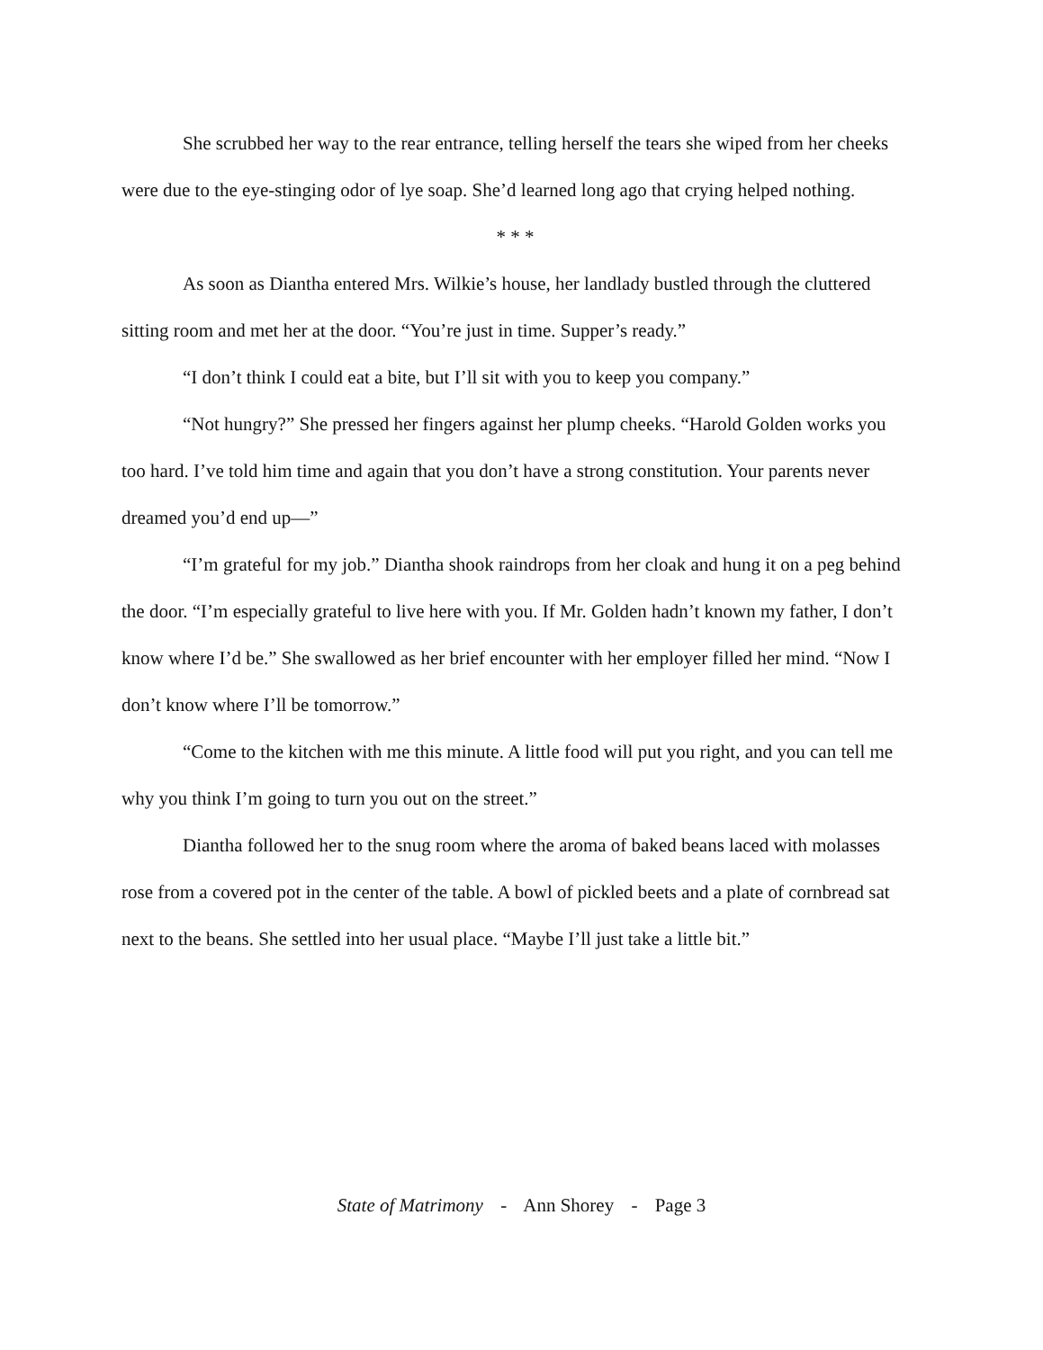She scrubbed her way to the rear entrance, telling herself the tears she wiped from her cheeks were due to the eye-stinging odor of lye soap. She’d learned long ago that crying helped nothing.
* * *
As soon as Diantha entered Mrs. Wilkie’s house, her landlady bustled through the cluttered sitting room and met her at the door. “You’re just in time. Supper’s ready.”
“I don’t think I could eat a bite, but I’ll sit with you to keep you company.”
“Not hungry?” She pressed her fingers against her plump cheeks. “Harold Golden works you too hard. I’ve told him time and again that you don’t have a strong constitution. Your parents never dreamed you’d end up—”
“I’m grateful for my job.” Diantha shook raindrops from her cloak and hung it on a peg behind the door. “I’m especially grateful to live here with you. If Mr. Golden hadn’t known my father, I don’t know where I’d be.” She swallowed as her brief encounter with her employer filled her mind. “Now I don’t know where I’ll be tomorrow.”
“Come to the kitchen with me this minute. A little food will put you right, and you can tell me why you think I’m going to turn you out on the street.”
Diantha followed her to the snug room where the aroma of baked beans laced with molasses rose from a covered pot in the center of the table. A bowl of pickled beets and a plate of cornbread sat next to the beans. She settled into her usual place. “Maybe I’ll just take a little bit.”
State of Matrimony - Ann Shorey - Page 3